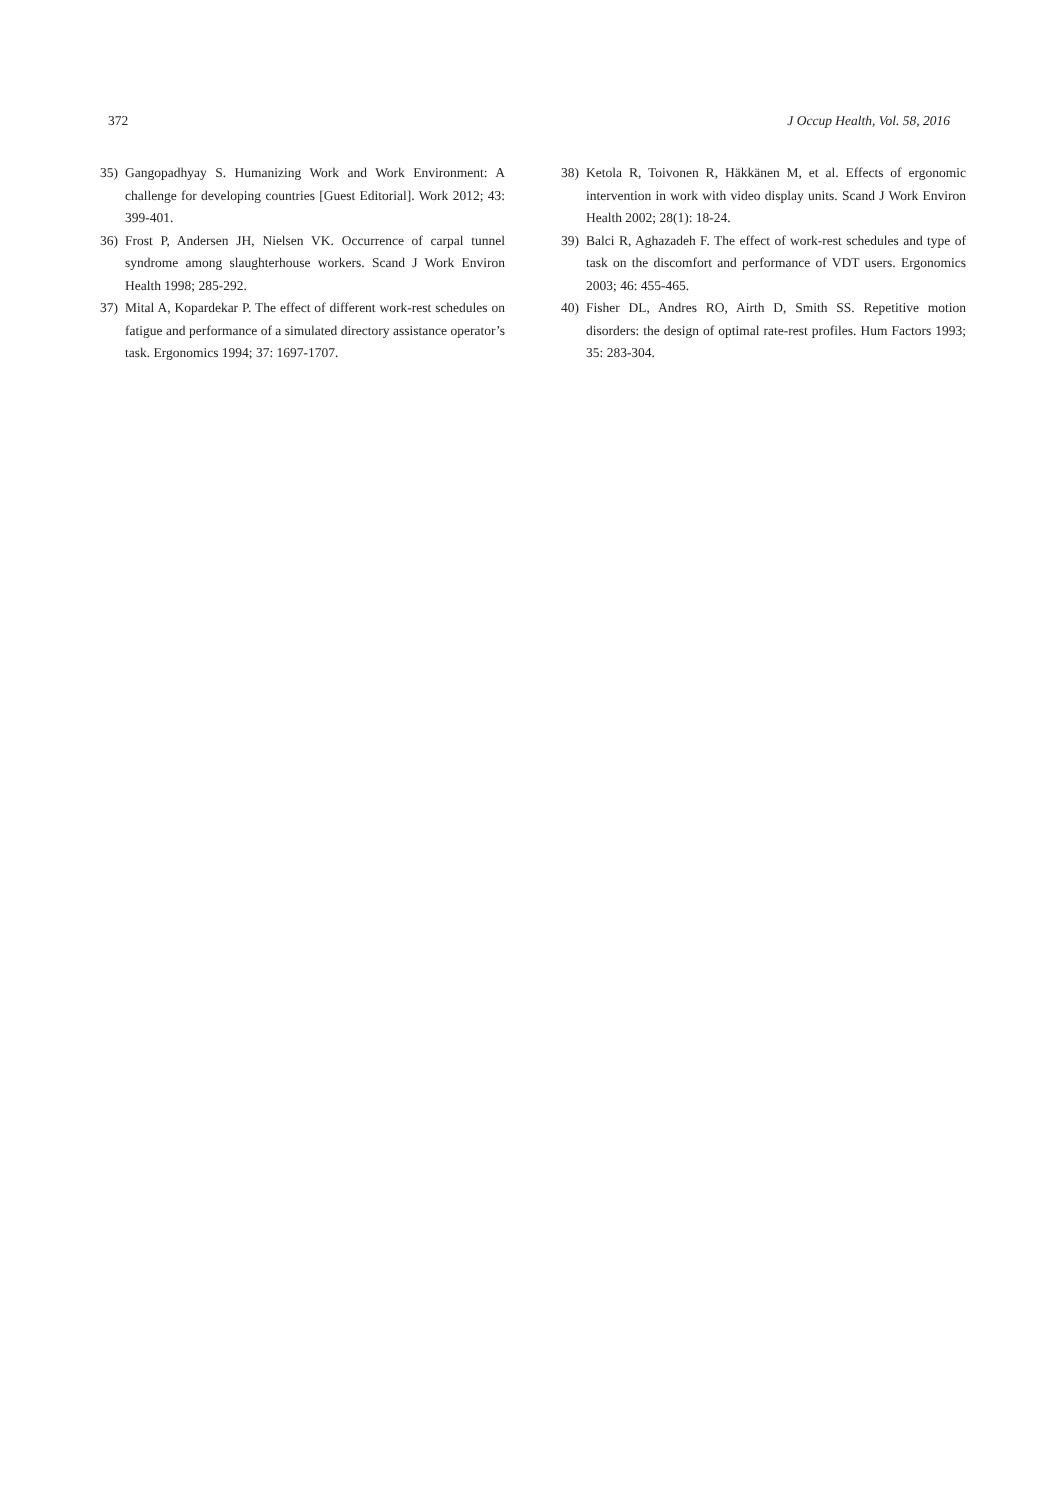372 J Occup Health, Vol. 58, 2016
35) Gangopadhyay S. Humanizing Work and Work Environment: A challenge for developing countries [Guest Editorial]. Work 2012; 43: 399-401.
36) Frost P, Andersen JH, Nielsen VK. Occurrence of carpal tunnel syndrome among slaughterhouse workers. Scand J Work Environ Health 1998; 285-292.
37) Mital A, Kopardekar P. The effect of different work-rest schedules on fatigue and performance of a simulated directory assistance operator’s task. Ergonomics 1994; 37: 1697-1707.
38) Ketola R, Toivonen R, Häkkänen M, et al. Effects of ergonomic intervention in work with video display units. Scand J Work Environ Health 2002; 28(1): 18-24.
39) Balci R, Aghazadeh F. The effect of work-rest schedules and type of task on the discomfort and performance of VDT users. Ergonomics 2003; 46: 455-465.
40) Fisher DL, Andres RO, Airth D, Smith SS. Repetitive motion disorders: the design of optimal rate-rest profiles. Hum Factors 1993; 35: 283-304.